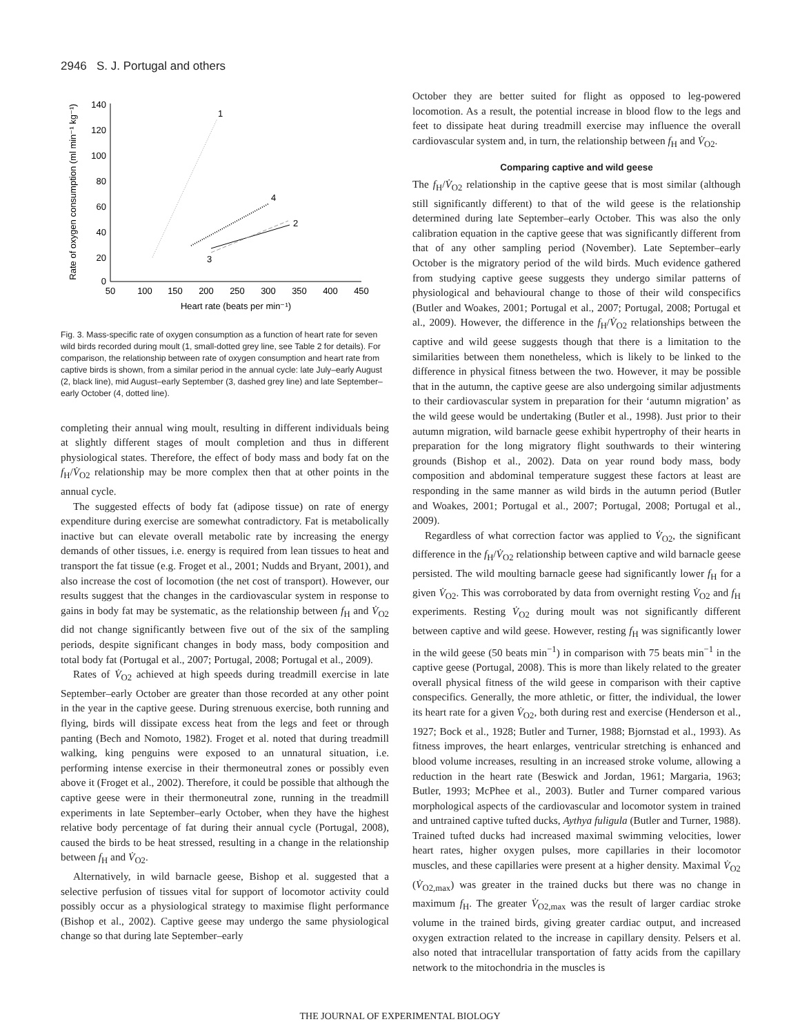2946 S. J. Portugal and others
Rate of oxygen consumption (ml min⁻¹ kg⁻¹)
0
20
40
60
80
100
120
140
50
100
150
200
250
300
350
400
450
Heart rate (beats per min⁻¹)
1
4
2
3
Fig. 3. Mass-specific rate of oxygen consumption as a function of heart rate for seven wild birds recorded during moult (1, small-dotted grey line, see Table 2 for details). For comparison, the relationship between rate of oxygen consumption and heart rate from captive birds is shown, from a similar period in the annual cycle: late July–early August (2, black line), mid August–early September (3, dashed grey line) and late September–early October (4, dotted line).
completing their annual wing moult, resulting in different individuals being at slightly different stages of moult completion and thus in different physiological states. Therefore, the effect of body mass and body fat on the f<sub>H</sub>/V̇<sub>O2</sub> relationship may be more complex then that at other points in the annual cycle.
The suggested effects of body fat (adipose tissue) on rate of energy expenditure during exercise are somewhat contradictory. Fat is metabolically inactive but can elevate overall metabolic rate by increasing the energy demands of other tissues, i.e. energy is required from lean tissues to heat and transport the fat tissue (e.g. Froget et al., 2001; Nudds and Bryant, 2001), and also increase the cost of locomotion (the net cost of transport). However, our results suggest that the changes in the cardiovascular system in response to gains in body fat may be systematic, as the relationship between f<sub>H</sub> and V̇<sub>O2</sub> did not change significantly between five out of the six of the sampling periods, despite significant changes in body mass, body composition and total body fat (Portugal et al., 2007; Portugal, 2008; Portugal et al., 2009).
Rates of V̇<sub>O2</sub> achieved at high speeds during treadmill exercise in late September–early October are greater than those recorded at any other point in the year in the captive geese. During strenuous exercise, both running and flying, birds will dissipate excess heat from the legs and feet or through panting (Bech and Nomoto, 1982). Froget et al. noted that during treadmill walking, king penguins were exposed to an unnatural situation, i.e. performing intense exercise in their thermoneutral zones or possibly even above it (Froget et al., 2002). Therefore, it could be possible that although the captive geese were in their thermoneutral zone, running in the treadmill experiments in late September–early October, when they have the highest relative body percentage of fat during their annual cycle (Portugal, 2008), caused the birds to be heat stressed, resulting in a change in the relationship between f<sub>H</sub> and V̇<sub>O2</sub>.
Alternatively, in wild barnacle geese, Bishop et al. suggested that a selective perfusion of tissues vital for support of locomotor activity could possibly occur as a physiological strategy to maximise flight performance (Bishop et al., 2002). Captive geese may undergo the same physiological change so that during late September–early
October they are better suited for flight as opposed to leg-powered locomotion. As a result, the potential increase in blood flow to the legs and feet to dissipate heat during treadmill exercise may influence the overall cardiovascular system and, in turn, the relationship between f<sub>H</sub> and V̇<sub>O2</sub>.
Comparing captive and wild geese
The f<sub>H</sub>/V̇<sub>O2</sub> relationship in the captive geese that is most similar (although still significantly different) to that of the wild geese is the relationship determined during late September–early October. This was also the only calibration equation in the captive geese that was significantly different from that of any other sampling period (November). Late September–early October is the migratory period of the wild birds. Much evidence gathered from studying captive geese suggests they undergo similar patterns of physiological and behavioural change to those of their wild conspecifics (Butler and Woakes, 2001; Portugal et al., 2007; Portugal, 2008; Portugal et al., 2009). However, the difference in the f<sub>H</sub>/V̇<sub>O2</sub> relationships between the captive and wild geese suggests though that there is a limitation to the similarities between them nonetheless, which is likely to be linked to the difference in physical fitness between the two. However, it may be possible that in the autumn, the captive geese are also undergoing similar adjustments to their cardiovascular system in preparation for their ‘autumn migration’ as the wild geese would be undertaking (Butler et al., 1998). Just prior to their autumn migration, wild barnacle geese exhibit hypertrophy of their hearts in preparation for the long migratory flight southwards to their wintering grounds (Bishop et al., 2002). Data on year round body mass, body composition and abdominal temperature suggest these factors at least are responding in the same manner as wild birds in the autumn period (Butler and Woakes, 2001; Portugal et al., 2007; Portugal, 2008; Portugal et al., 2009).
Regardless of what correction factor was applied to V̇<sub>O2</sub>, the significant difference in the f<sub>H</sub>/V̇<sub>O2</sub> relationship between captive and wild barnacle geese persisted. The wild moulting barnacle geese had significantly lower f<sub>H</sub> for a given V̇<sub>O2</sub>. This was corroborated by data from overnight resting V̇<sub>O2</sub> and f<sub>H</sub> experiments. Resting V̇<sub>O2</sub> during moult was not significantly different between captive and wild geese. However, resting f<sub>H</sub> was significantly lower in the wild geese (50 beats min<sup>−1</sup>) in comparison with 75 beats min<sup>−1</sup> in the captive geese (Portugal, 2008). This is more than likely related to the greater overall physical fitness of the wild geese in comparison with their captive conspecifics. Generally, the more athletic, or fitter, the individual, the lower its heart rate for a given V̇<sub>O2</sub>, both during rest and exercise (Henderson et al., 1927; Bock et al., 1928; Butler and Turner, 1988; Bjornstad et al., 1993). As fitness improves, the heart enlarges, ventricular stretching is enhanced and blood volume increases, resulting in an increased stroke volume, allowing a reduction in the heart rate (Beswick and Jordan, 1961; Margaria, 1963; Butler, 1993; McPhee et al., 2003). Butler and Turner compared various morphological aspects of the cardiovascular and locomotor system in trained and untrained captive tufted ducks, Aythya fuligula (Butler and Turner, 1988). Trained tufted ducks had increased maximal swimming velocities, lower heart rates, higher oxygen pulses, more capillaries in their locomotor muscles, and these capillaries were present at a higher density. Maximal V̇<sub>O2</sub> (V̇<sub>O2,max</sub>) was greater in the trained ducks but there was no change in maximum f<sub>H</sub>. The greater V̇<sub>O2,max</sub> was the result of larger cardiac stroke volume in the trained birds, giving greater cardiac output, and increased oxygen extraction related to the increase in capillary density. Pelsers et al. also noted that intracellular transportation of fatty acids from the capillary network to the mitochondria in the muscles is
THE JOURNAL OF EXPERIMENTAL BIOLOGY